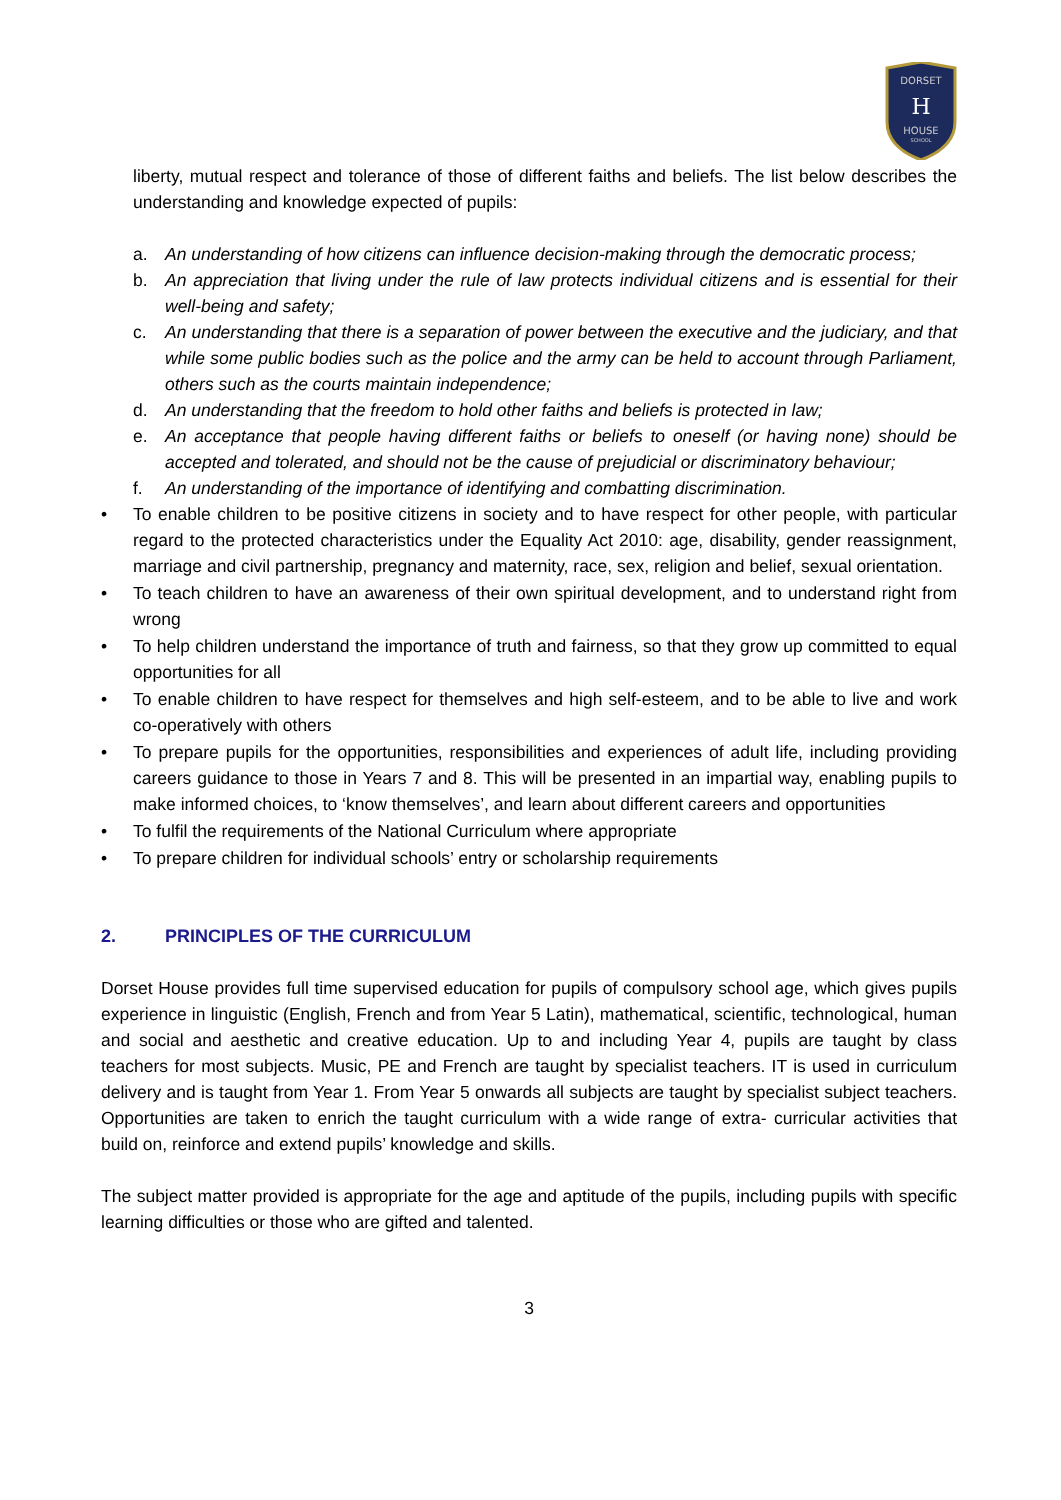DORSET
H
HOUSE
SCHOOL
liberty, mutual respect and tolerance of those of different faiths and beliefs. The list below describes the understanding and knowledge expected of pupils:
a. An understanding of how citizens can influence decision-making through the democratic process;
b. An appreciation that living under the rule of law protects individual citizens and is essential for their well-being and safety;
c. An understanding that there is a separation of power between the executive and the judiciary, and that while some public bodies such as the police and the army can be held to account through Parliament, others such as the courts maintain independence;
d. An understanding that the freedom to hold other faiths and beliefs is protected in law;
e. An acceptance that people having different faiths or beliefs to oneself (or having none) should be accepted and tolerated, and should not be the cause of prejudicial or discriminatory behaviour;
f. An understanding of the importance of identifying and combatting discrimination.
• To enable children to be positive citizens in society and to have respect for other people, with particular regard to the protected characteristics under the Equality Act 2010: age, disability, gender reassignment, marriage and civil partnership, pregnancy and maternity, race, sex, religion and belief, sexual orientation.
• To teach children to have an awareness of their own spiritual development, and to understand right from wrong
• To help children understand the importance of truth and fairness, so that they grow up committed to equal opportunities for all
• To enable children to have respect for themselves and high self-esteem, and to be able to live and work co-operatively with others
• To prepare pupils for the opportunities, responsibilities and experiences of adult life, including providing careers guidance to those in Years 7 and 8. This will be presented in an impartial way, enabling pupils to make informed choices, to ‘know themselves’, and learn about different careers and opportunities
• To fulfil the requirements of the National Curriculum where appropriate
• To prepare children for individual schools’ entry or scholarship requirements
2. PRINCIPLES OF THE CURRICULUM
Dorset House provides full time supervised education for pupils of compulsory school age, which gives pupils experience in linguistic (English, French and from Year 5 Latin), mathematical, scientific, technological, human and social and aesthetic and creative education. Up to and including Year 4, pupils are taught by class teachers for most subjects. Music, PE and French are taught by specialist teachers. IT is used in curriculum delivery and is taught from Year 1. From Year 5 onwards all subjects are taught by specialist subject teachers. Opportunities are taken to enrich the taught curriculum with a wide range of extra- curricular activities that build on, reinforce and extend pupils’ knowledge and skills.
The subject matter provided is appropriate for the age and aptitude of the pupils, including pupils with specific learning difficulties or those who are gifted and talented.
3